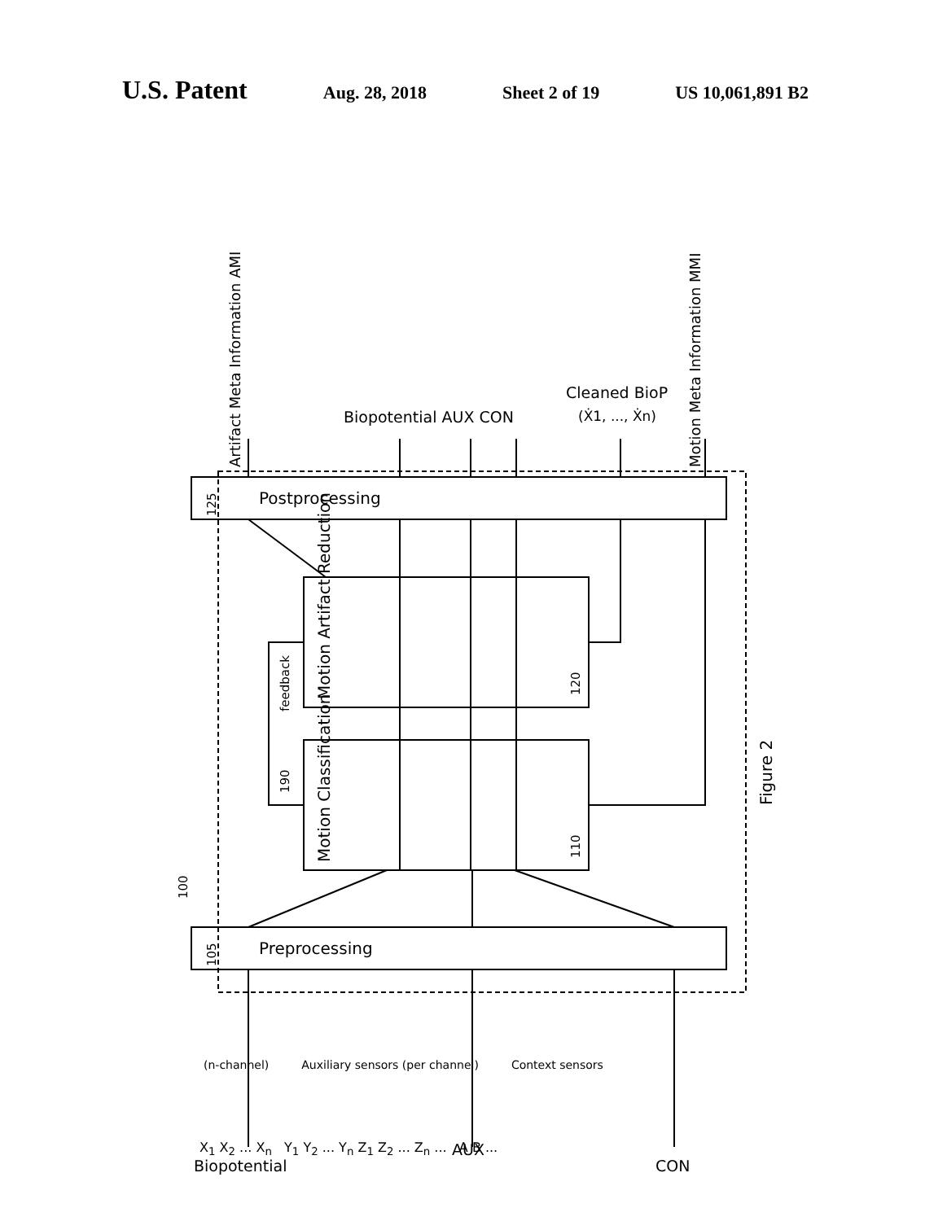U.S. Patent Aug. 28, 2018 Sheet 2 of 19 US 10,061,891 B2
Postprocessing
Preprocessing
125
105
Motion Artifact Reduction
Motion Classification
120
110
feedback
190
100
Figure 2
Artifact Meta Information AMI
Motion Meta Information MMI
Biopotential AUX CON
Cleaned BioP
(Ẋ1, ..., Ẋn)
Biopotential
AUX
CON
(n-channel) Auxiliary sensors (per channel) Context sensors
X<sub>1</sub> X<sub>2</sub> ... X<sub>n</sub> Y<sub>1</sub> Y<sub>2</sub> ... Y<sub>n</sub> Z<sub>1</sub> Z<sub>2</sub> ... Z<sub>n</sub> ... A B ...